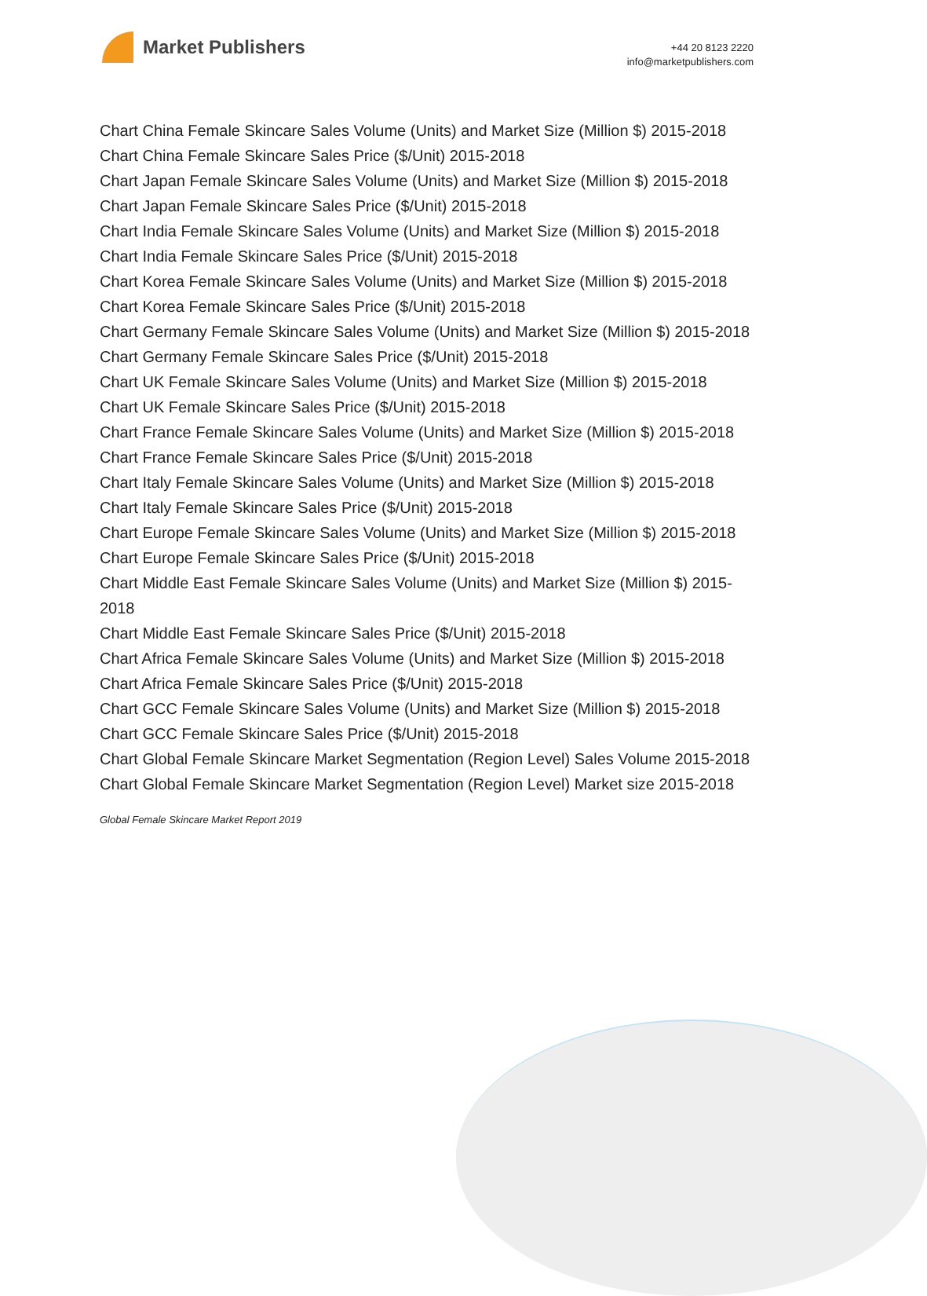Market Publishers
+44 20 8123 2220
info@marketpublishers.com
Chart China Female Skincare Sales Volume (Units) and Market Size (Million $) 2015-2018
Chart China Female Skincare Sales Price ($/Unit) 2015-2018
Chart Japan Female Skincare Sales Volume (Units) and Market Size (Million $) 2015-2018
Chart Japan Female Skincare Sales Price ($/Unit) 2015-2018
Chart India Female Skincare Sales Volume (Units) and Market Size (Million $) 2015-2018
Chart India Female Skincare Sales Price ($/Unit) 2015-2018
Chart Korea Female Skincare Sales Volume (Units) and Market Size (Million $) 2015-2018
Chart Korea Female Skincare Sales Price ($/Unit) 2015-2018
Chart Germany Female Skincare Sales Volume (Units) and Market Size (Million $) 2015-2018
Chart Germany Female Skincare Sales Price ($/Unit) 2015-2018
Chart UK Female Skincare Sales Volume (Units) and Market Size (Million $) 2015-2018
Chart UK Female Skincare Sales Price ($/Unit) 2015-2018
Chart France Female Skincare Sales Volume (Units) and Market Size (Million $) 2015-2018
Chart France Female Skincare Sales Price ($/Unit) 2015-2018
Chart Italy Female Skincare Sales Volume (Units) and Market Size (Million $) 2015-2018
Chart Italy Female Skincare Sales Price ($/Unit) 2015-2018
Chart Europe Female Skincare Sales Volume (Units) and Market Size (Million $) 2015-2018
Chart Europe Female Skincare Sales Price ($/Unit) 2015-2018
Chart Middle East Female Skincare Sales Volume (Units) and Market Size (Million $) 2015-2018
Chart Middle East Female Skincare Sales Price ($/Unit) 2015-2018
Chart Africa Female Skincare Sales Volume (Units) and Market Size (Million $) 2015-2018
Chart Africa Female Skincare Sales Price ($/Unit) 2015-2018
Chart GCC Female Skincare Sales Volume (Units) and Market Size (Million $) 2015-2018
Chart GCC Female Skincare Sales Price ($/Unit) 2015-2018
Chart Global Female Skincare Market Segmentation (Region Level) Sales Volume 2015-2018
Chart Global Female Skincare Market Segmentation (Region Level) Market size 2015-2018
Global Female Skincare Market Report 2019